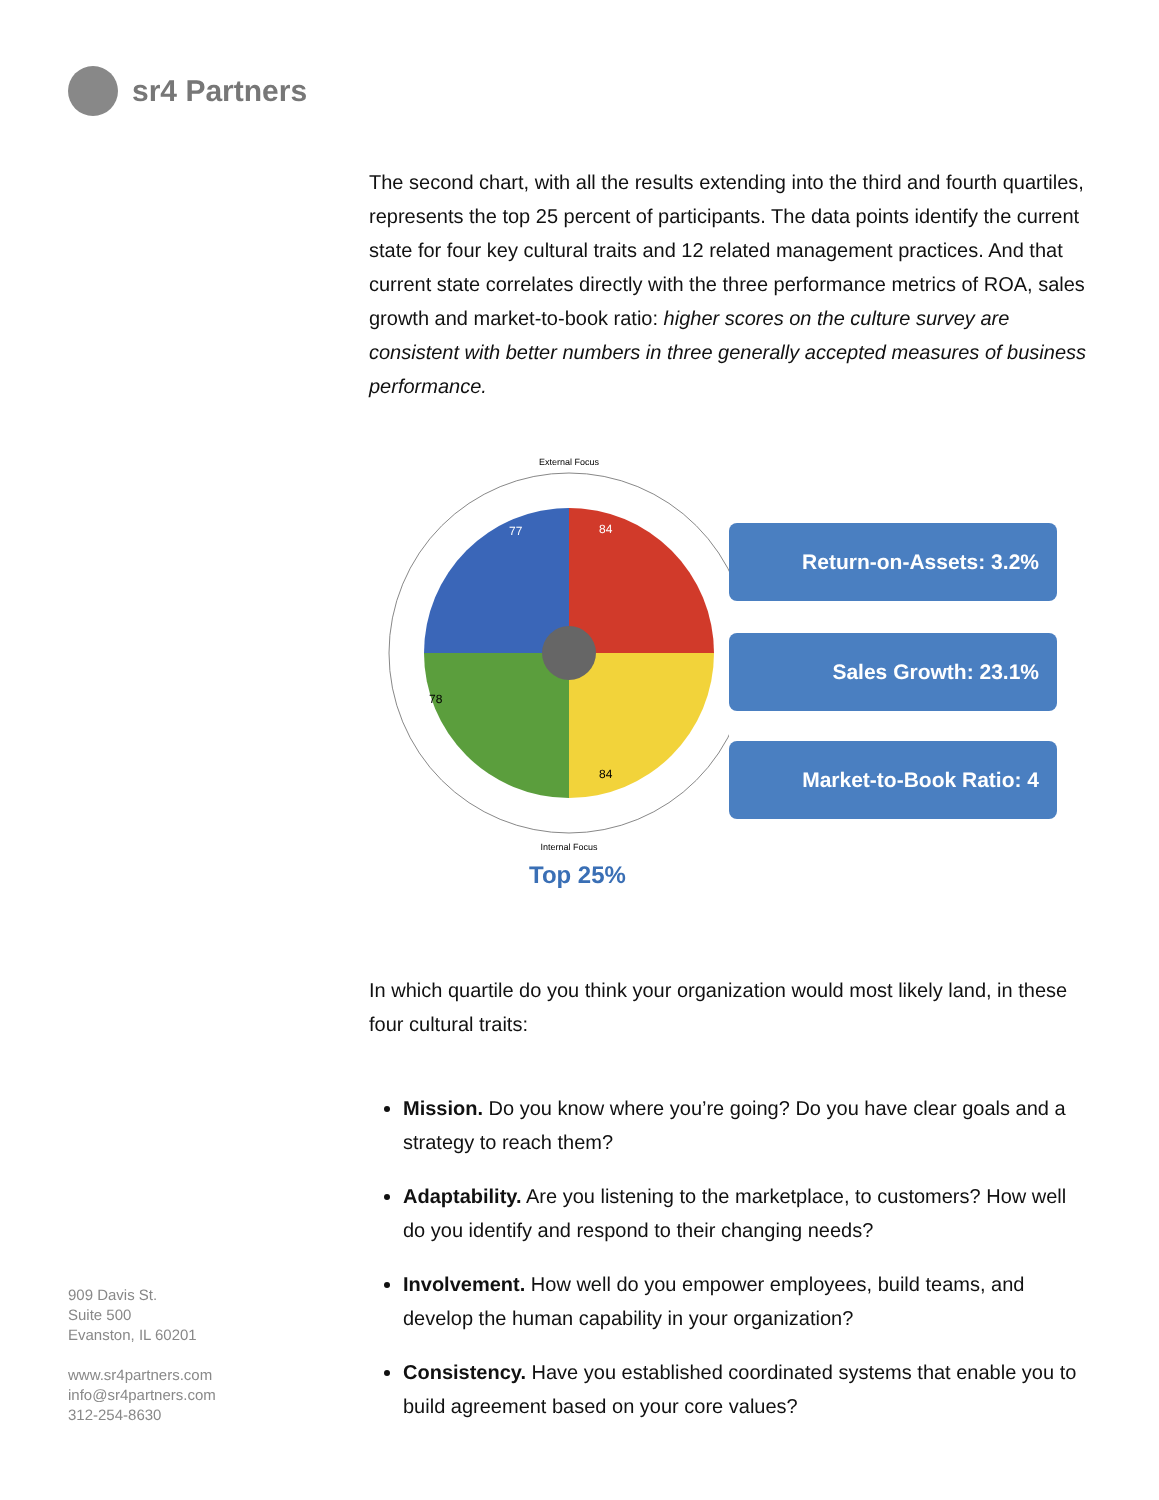sr4 Partners
The second chart, with all the results extending into the third and fourth quartiles, represents the top 25 percent of participants. The data points identify the current state for four key cultural traits and 12 related management practices. And that current state correlates directly with the three performance metrics of ROA, sales growth and market-to-book ratio: higher scores on the culture survey are consistent with better numbers in three generally accepted measures of business performance.
External Focus
Internal Focus
84
77
84
78
Return-on-Assets: 3.2%
Sales Growth: 23.1%
Market-to-Book Ratio: 4
Top 25%
In which quartile do you think your organization would most likely land, in these four cultural traits:
Mission. Do you know where you’re going? Do you have clear goals and a strategy to reach them?
Adaptability. Are you listening to the marketplace, to customers? How well do you identify and respond to their changing needs?
Involvement. How well do you empower employees, build teams, and develop the human capability in your organization?
Consistency. Have you established coordinated systems that enable you to build agreement based on your core values?
909 Davis St.
Suite 500
Evanston, IL 60201
www.sr4partners.com
info@sr4partners.com
312-254-8630